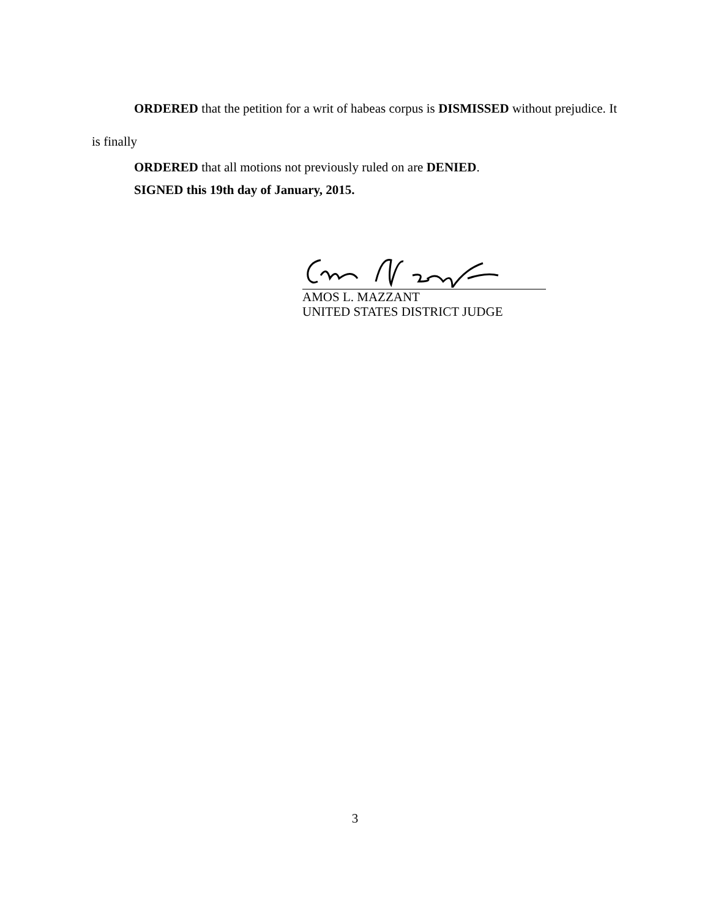ORDERED that the petition for a writ of habeas corpus is DISMISSED without prejudice. It is finally
ORDERED that all motions not previously ruled on are DENIED.
SIGNED this 19th day of January, 2015.
AMOS L. MAZZANT
UNITED STATES DISTRICT JUDGE
3